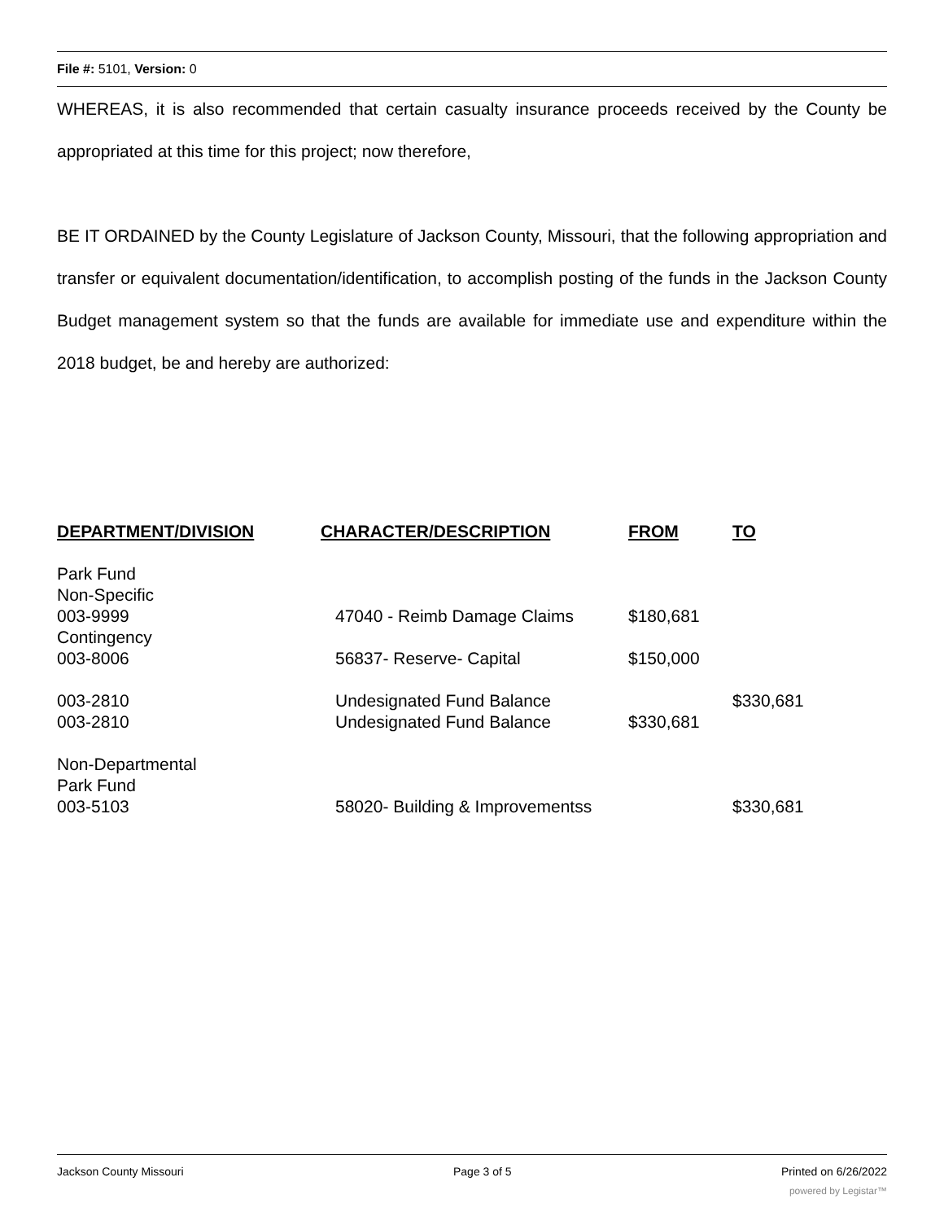File #: 5101, Version: 0
WHEREAS, it is also recommended that certain casualty insurance proceeds received by the County be appropriated at this time for this project; now therefore,
BE IT ORDAINED by the County Legislature of Jackson County, Missouri, that the following appropriation and transfer or equivalent documentation/identification, to accomplish posting of the funds in the Jackson County Budget management system so that the funds are available for immediate use and expenditure within the 2018 budget, be and hereby are authorized:
| DEPARTMENT/DIVISION | CHARACTER/DESCRIPTION | FROM | TO |
| --- | --- | --- | --- |
| Park Fund | | | |
| Non-Specific | | | |
| 003-9999 | 47040 - Reimb Damage Claims | $180,681 | |
| Contingency | | | |
| 003-8006 | 56837- Reserve- Capital | $150,000 | |
| 003-2810 | Undesignated Fund Balance | | $330,681 |
| 003-2810 | Undesignated Fund Balance | $330,681 | |
| Non-Departmental | | | |
| Park Fund | | | |
| 003-5103 | 58020- Building & Improvementss | | $330,681 |
Jackson County Missouri Page 3 of 5 Printed on 6/26/2022
powered by Legistar™